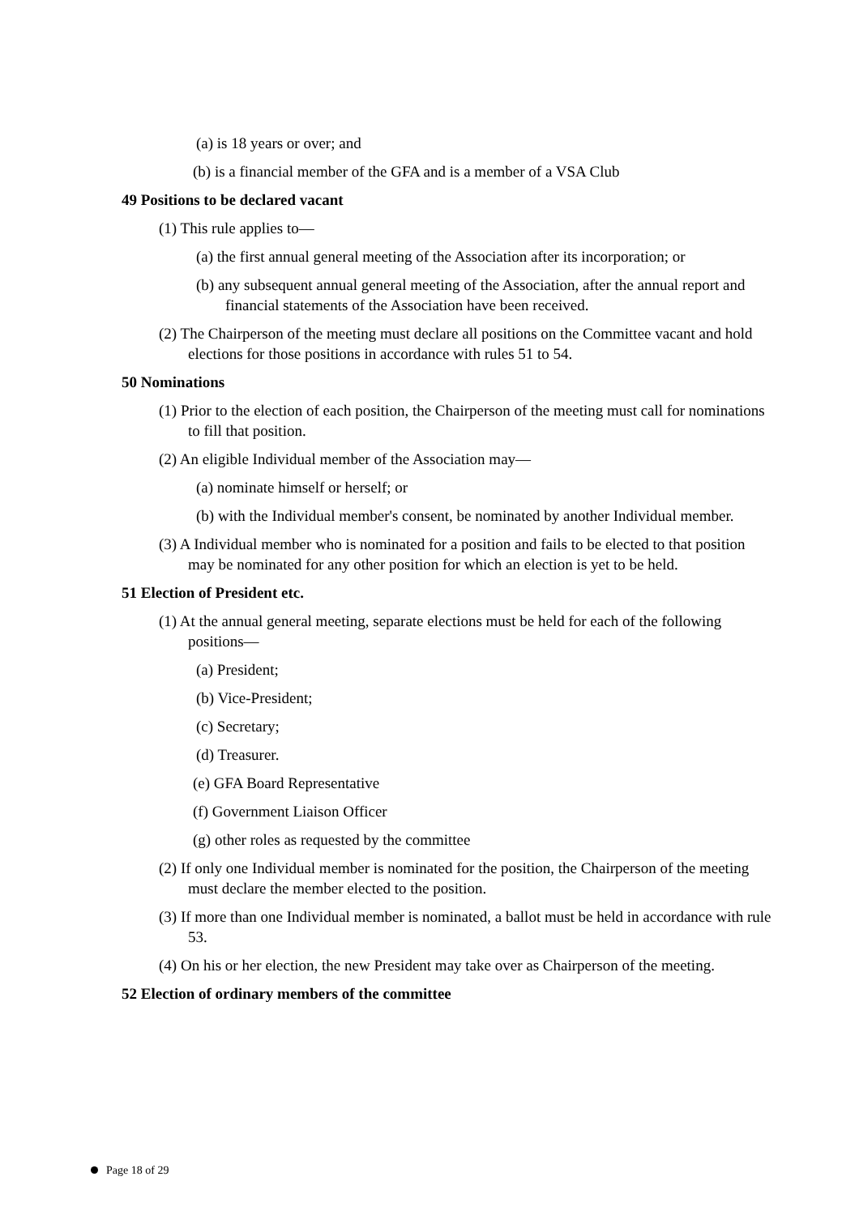(a) is 18 years or over; and
(b) is a financial member of the GFA and is a member of a VSA Club
49 Positions to be declared vacant
(1) This rule applies to—
(a) the first annual general meeting of the Association after its incorporation; or
(b) any subsequent annual general meeting of the Association, after the annual report and financial statements of the Association have been received.
(2) The Chairperson of the meeting must declare all positions on the Committee vacant and hold elections for those positions in accordance with rules 51 to 54.
50 Nominations
(1) Prior to the election of each position, the Chairperson of the meeting must call for nominations to fill that position.
(2) An eligible Individual member of the Association may—
(a) nominate himself or herself; or
(b) with the Individual member's consent, be nominated by another Individual member.
(3) A Individual member who is nominated for a position and fails to be elected to that position may be nominated for any other position for which an election is yet to be held.
51 Election of President etc.
(1) At the annual general meeting, separate elections must be held for each of the following positions—
(a) President;
(b) Vice-President;
(c) Secretary;
(d) Treasurer.
(e) GFA Board Representative
(f) Government Liaison Officer
(g) other roles as requested by the committee
(2) If only one Individual member is nominated for the position, the Chairperson of the meeting must declare the member elected to the position.
(3) If more than one Individual member is nominated, a ballot must be held in accordance with rule 53.
(4) On his or her election, the new President may take over as Chairperson of the meeting.
52 Election of ordinary members of the committee
Page 18 of 29